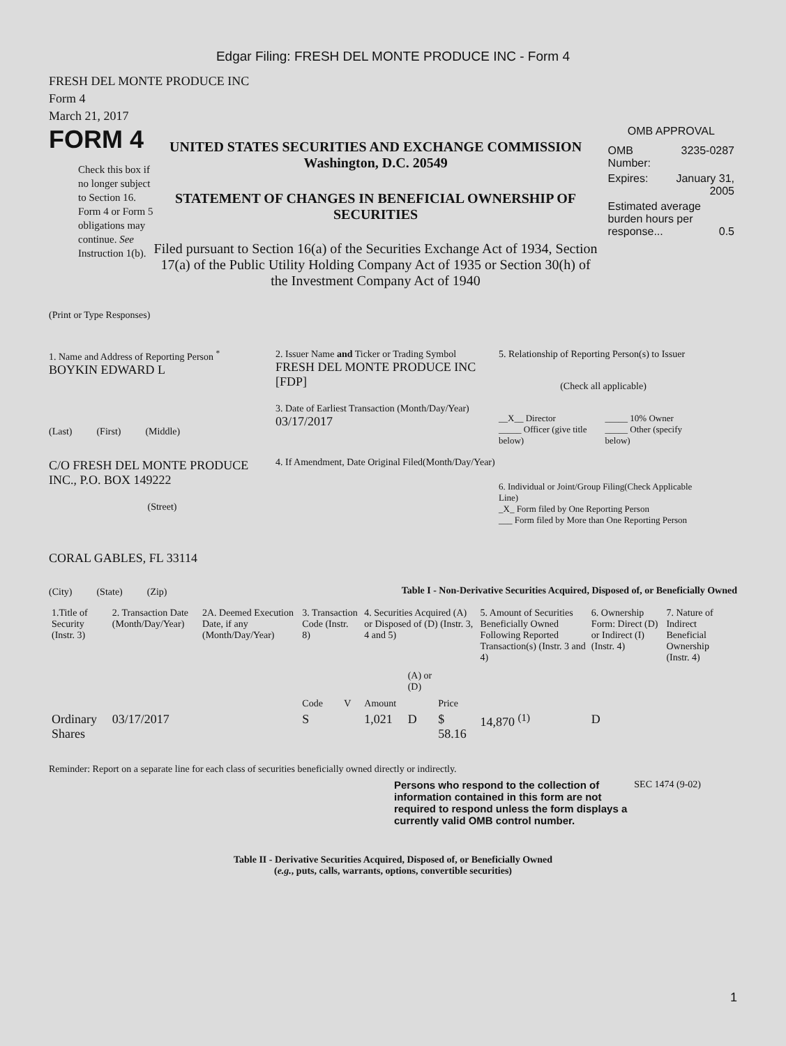Edgar Filing: FRESH DEL MONTE PRODUCE INC - Form 4
FRESH DEL MONTE PRODUCE INC
Form 4
March 21, 2017
FORM 4
Check this box if no longer subject to Section 16. Form 4 or Form 5 obligations may continue. See Instruction 1(b).
UNITED STATES SECURITIES AND EXCHANGE COMMISSION
Washington, D.C. 20549
STATEMENT OF CHANGES IN BENEFICIAL OWNERSHIP OF SECURITIES
Filed pursuant to Section 16(a) of the Securities Exchange Act of 1934, Section 17(a) of the Public Utility Holding Company Act of 1935 or Section 30(h) of the Investment Company Act of 1940
OMB APPROVAL
| OMB Number: | 3235-0287 |
| Expires: | January 31, 2005 |
| Estimated average burden hours per response... 0.5 | |
(Print or Type Responses)
1. Name and Address of Reporting Person <sup>*</sup>
BOYKIN EDWARD L
(Last) (First) (Middle)
C/O FRESH DEL MONTE PRODUCE INC., P.O. BOX 149222
(Street)
CORAL GABLES, FL 33114
(City) (State) (Zip)
2. Issuer Name and Ticker or Trading Symbol
FRESH DEL MONTE PRODUCE INC [FDP]
3. Date of Earliest Transaction (Month/Day/Year)
03/17/2017
4. If Amendment, Date Original Filed(Month/Day/Year)
5. Relationship of Reporting Person(s) to Issuer
(Check all applicable)
__X__ Director
_____ Officer (give title below)
_____ 10% Owner
_____ Other (specify below)
6. Individual or Joint/Group Filing(Check Applicable Line)
_X_ Form filed by One Reporting Person
___ Form filed by More than One Reporting Person
Table I - Non-Derivative Securities Acquired, Disposed of, or Beneficially Owned
| 1.Title of Security (Instr. 3) | 2. Transaction Date (Month/Day/Year) | 2A. Deemed Execution Date, if any (Month/Day/Year) | 3. Transaction Code (Instr. 8) | | 4. Securities Acquired (A) or Disposed of (D) (Instr. 3, 4 and 5) | | | 5. Amount of Securities Beneficially Owned Following Reported Transaction(s) (Instr. 3 and 4) | 6. Ownership Form: Direct (D) or Indirect (I) (Instr. 4) | 7. Nature of Indirect Beneficial Ownership (Instr. 4) |
| --- | --- | --- | --- | --- | --- | --- | --- | --- | --- | --- |
| | | | Code | V | Amount | (A) or (D) | Price | | | |
| Ordinary Shares | 03/17/2017 | | S | | 1,021 | D | $ 58.16 | 14,870 <sup>(1)</sup> | D | |
Reminder: Report on a separate line for each class of securities beneficially owned directly or indirectly.
Persons who respond to the collection of information contained in this form are not required to respond unless the form displays a currently valid OMB control number.
SEC 1474 (9-02)
Table II - Derivative Securities Acquired, Disposed of, or Beneficially Owned
(e.g., puts, calls, warrants, options, convertible securities)
1